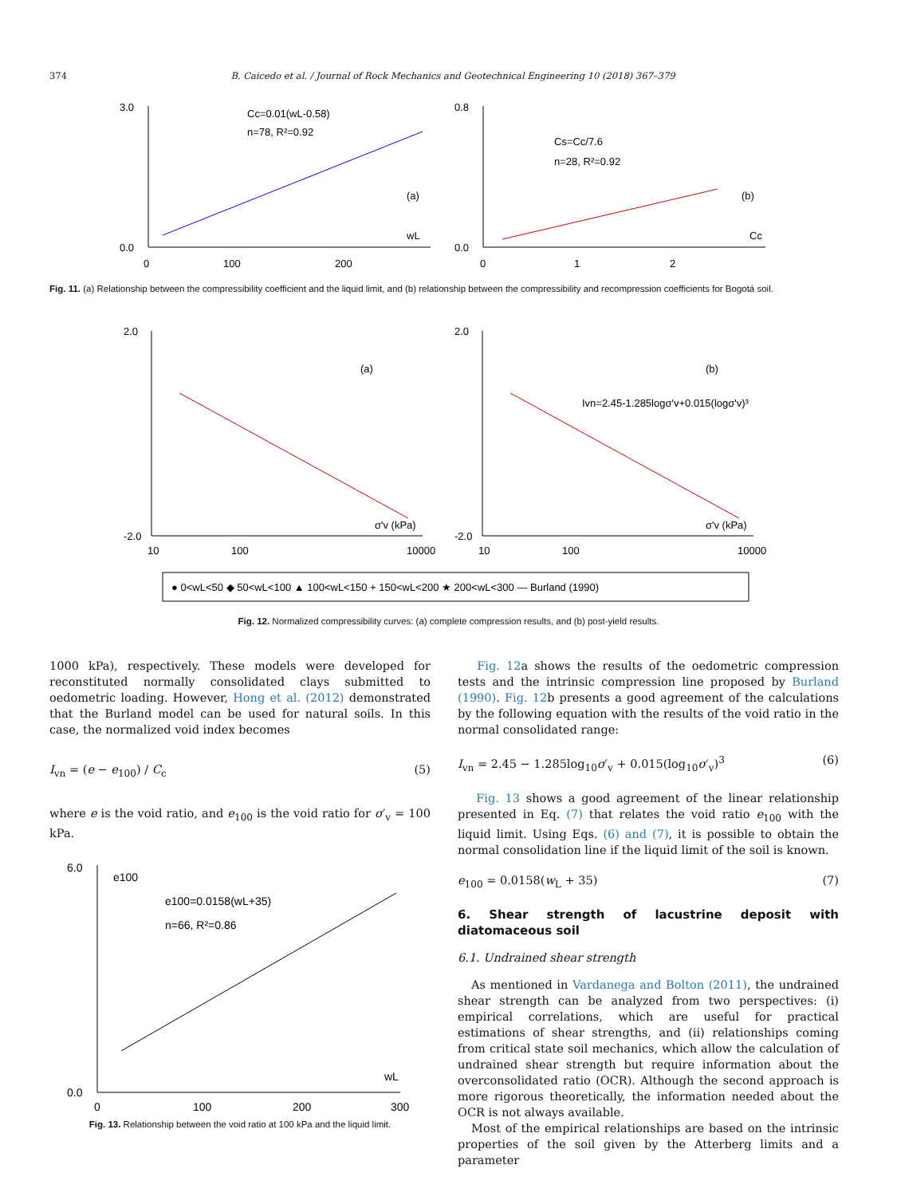374 B. Caicedo et al. / Journal of Rock Mechanics and Geotechnical Engineering 10 (2018) 367–379
3.0
0.0
0
100
200
Cc=0.01(wL-0.58)
n=78, R²=0.92
(a)
wL
0.8
0.0
0
1
2
Cs=Cc/7.6
n=28, R²=0.92
(b)
Cc
Fig. 11. (a) Relationship between the compressibility coefficient and the liquid limit, and (b) relationship between the compressibility and recompression coefficients for Bogotá soil.
2.0
-2.0
10
100
10000
(a)
σ'v (kPa)
2.0
-2.0
10
100
10000
(b)
σ'v (kPa)
Ivn=2.45-1.285logσ'v+0.015(logσ'v)³
● 0<wL<50 ◆ 50<wL<100 ▲ 100<wL<150 + 150<wL<200 ★ 200<wL<300 — Burland (1990)
Fig. 12. Normalized compressibility curves: (a) complete compression results, and (b) post-yield results.
1000 kPa), respectively. These models were developed for reconstituted normally consolidated clays submitted to oedometric loading. However, Hong et al. (2012) demonstrated that the Burland model can be used for natural soils. In this case, the normalized void index becomes
I<sub>vn</sub> = (e − e<sub>100</sub>) / C<sub>c</sub> (5)
where e is the void ratio, and e<sub>100</sub> is the void ratio for σ′<sub>v</sub> = 100 kPa.
6.0
0.0
0
100
200
300
e100
e100=0.0158(wL+35)
n=66, R²=0.86
wL
Fig. 13. Relationship between the void ratio at 100 kPa and the liquid limit.
Fig. 12a shows the results of the oedometric compression tests and the intrinsic compression line proposed by Burland (1990). Fig. 12b presents a good agreement of the calculations by the following equation with the results of the void ratio in the normal consolidated range:
I<sub>vn</sub> = 2.45 − 1.285log<sub>10</sub>σ′<sub>v</sub> + 0.015(log<sub>10</sub>σ′<sub>v</sub>)<sup>3</sup> (6)
Fig. 13 shows a good agreement of the linear relationship presented in Eq. (7) that relates the void ratio e<sub>100</sub> with the liquid limit. Using Eqs. (6) and (7), it is possible to obtain the normal consolidation line if the liquid limit of the soil is known.
e<sub>100</sub> = 0.0158(w<sub>L</sub> + 35) (7)
6. Shear strength of lacustrine deposit with diatomaceous soil
6.1. Undrained shear strength
As mentioned in Vardanega and Bolton (2011), the undrained shear strength can be analyzed from two perspectives: (i) empirical correlations, which are useful for practical estimations of shear strengths, and (ii) relationships coming from critical state soil mechanics, which allow the calculation of undrained shear strength but require information about the overconsolidated ratio (OCR). Although the second approach is more rigorous theoretically, the information needed about the OCR is not always available.
Most of the empirical relationships are based on the intrinsic properties of the soil given by the Atterberg limits and a parameter